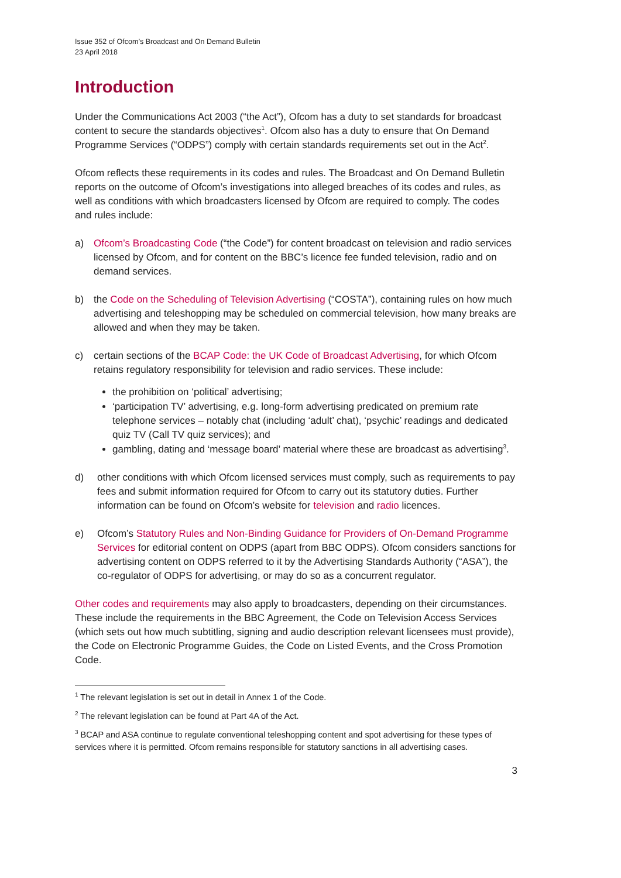Issue 352 of Ofcom’s Broadcast and On Demand Bulletin
23 April 2018
Introduction
Under the Communications Act 2003 (“the Act”), Ofcom has a duty to set standards for broadcast content to secure the standards objectives<sup>1</sup>. Ofcom also has a duty to ensure that On Demand Programme Services (“ODPS”) comply with certain standards requirements set out in the Act<sup>2</sup>.
Ofcom reflects these requirements in its codes and rules. The Broadcast and On Demand Bulletin reports on the outcome of Ofcom’s investigations into alleged breaches of its codes and rules, as well as conditions with which broadcasters licensed by Ofcom are required to comply. The codes and rules include:
a) Ofcom’s Broadcasting Code (“the Code”) for content broadcast on television and radio services licensed by Ofcom, and for content on the BBC’s licence fee funded television, radio and on demand services.
b) the Code on the Scheduling of Television Advertising (“COSTA”), containing rules on how much advertising and teleshopping may be scheduled on commercial television, how many breaks are allowed and when they may be taken.
c) certain sections of the BCAP Code: the UK Code of Broadcast Advertising, for which Ofcom retains regulatory responsibility for television and radio services. These include:
the prohibition on ‘political’ advertising;
‘participation TV’ advertising, e.g. long-form advertising predicated on premium rate telephone services – notably chat (including ‘adult’ chat), ‘psychic’ readings and dedicated quiz TV (Call TV quiz services); and
gambling, dating and ‘message board’ material where these are broadcast as advertising<sup>3</sup>.
d) other conditions with which Ofcom licensed services must comply, such as requirements to pay fees and submit information required for Ofcom to carry out its statutory duties. Further information can be found on Ofcom’s website for television and radio licences.
e) Ofcom’s Statutory Rules and Non-Binding Guidance for Providers of On-Demand Programme Services for editorial content on ODPS (apart from BBC ODPS). Ofcom considers sanctions for advertising content on ODPS referred to it by the Advertising Standards Authority (“ASA”), the co-regulator of ODPS for advertising, or may do so as a concurrent regulator.
Other codes and requirements may also apply to broadcasters, depending on their circumstances. These include the requirements in the BBC Agreement, the Code on Television Access Services (which sets out how much subtitling, signing and audio description relevant licensees must provide), the Code on Electronic Programme Guides, the Code on Listed Events, and the Cross Promotion Code.
<sup>1</sup> The relevant legislation is set out in detail in Annex 1 of the Code.
<sup>2</sup> The relevant legislation can be found at Part 4A of the Act.
<sup>3</sup> BCAP and ASA continue to regulate conventional teleshopping content and spot advertising for these types of services where it is permitted. Ofcom remains responsible for statutory sanctions in all advertising cases.
3